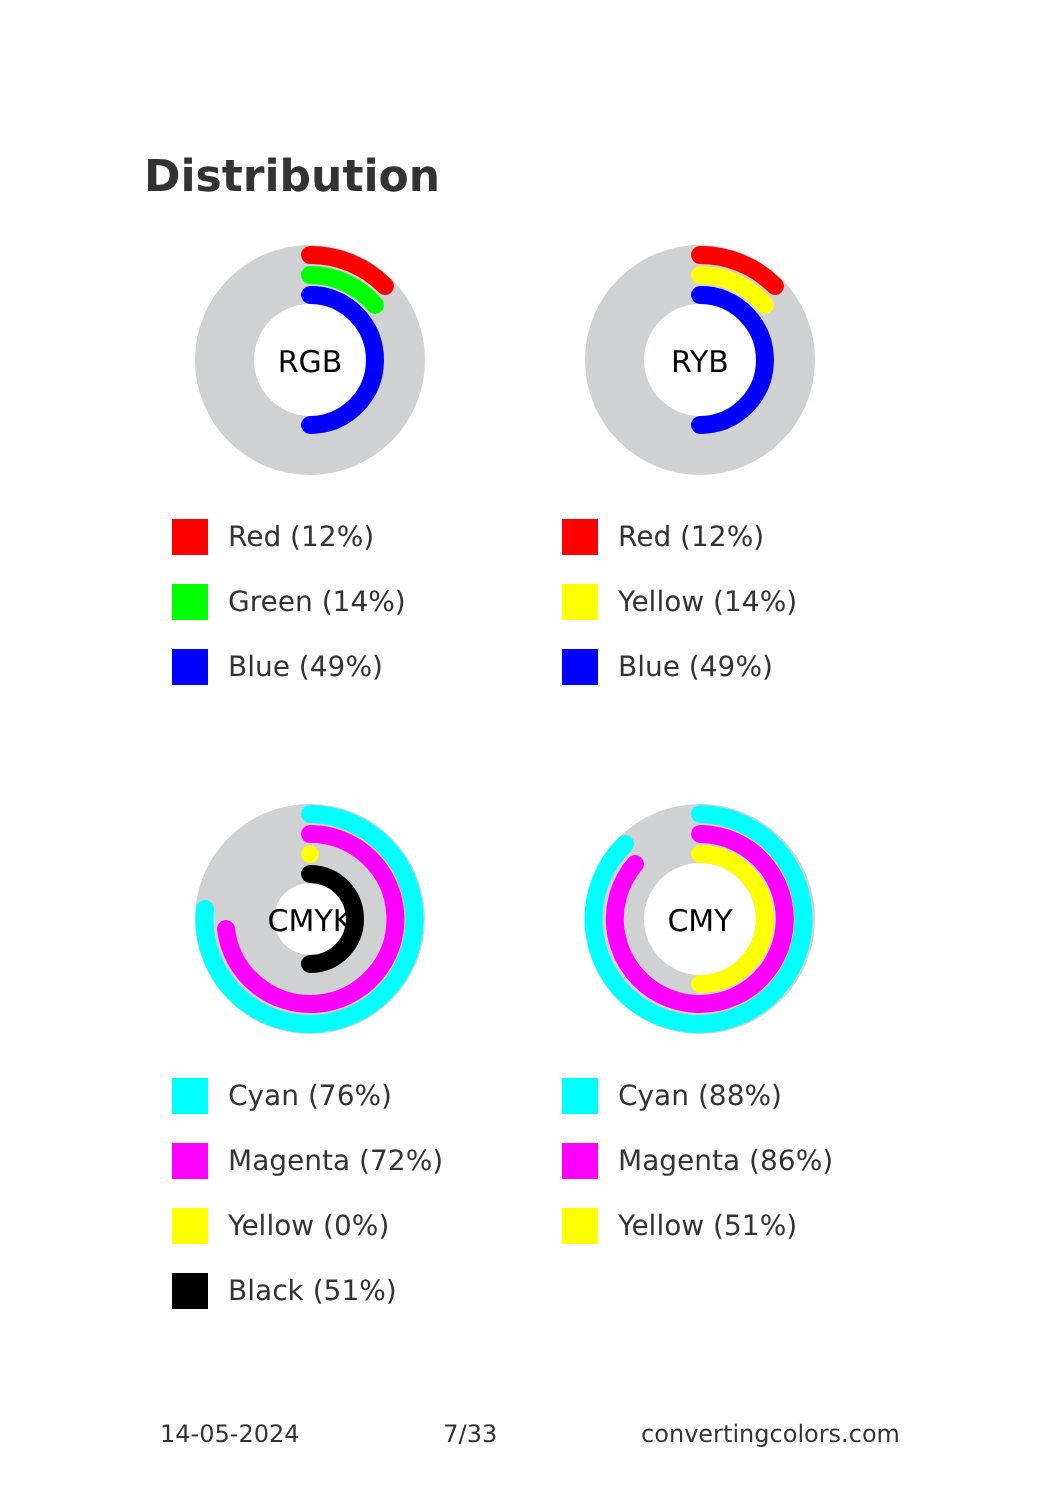Distribution
RGB
Red (12%)
Green (14%)
Blue (49%)
RYB
Red (12%)
Yellow (14%)
Blue (49%)
CMYK
Cyan (76%)
Magenta (72%)
Yellow (0%)
Black (51%)
CMY
Cyan (88%)
Magenta (86%)
Yellow (51%)
14-05-2024 7/33 convertingcolors.com